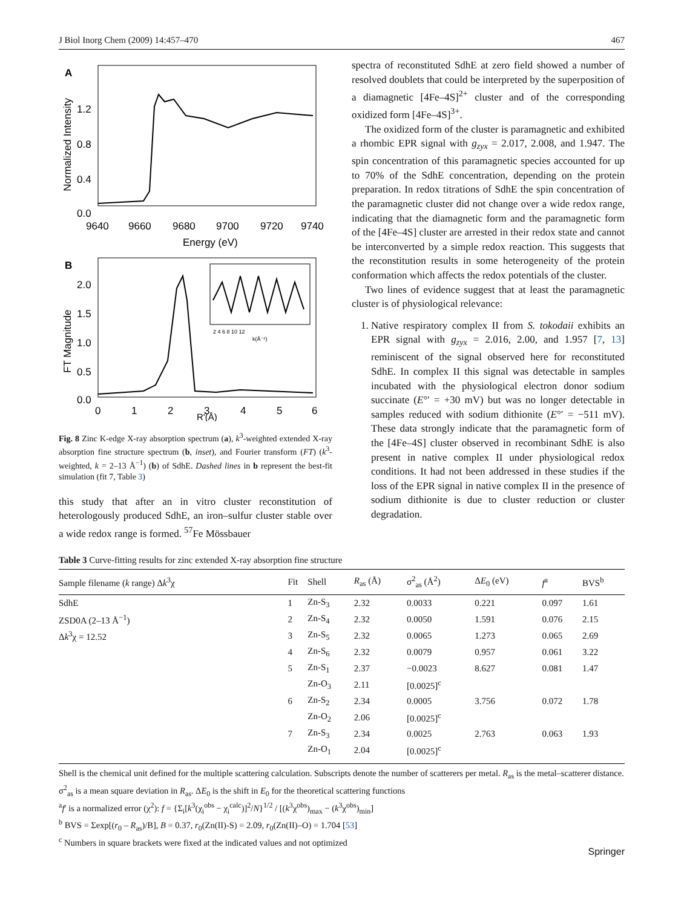J Biol Inorg Chem (2009) 14:457–470 467
A
Normalized Intensity
1.2
0.8
0.4
0.0
9640
9660
9680
9700
9720
9740
Energy (eV)
B
FT Magnitude
2.0
1.5
1.0
0.5
0.0
0
1
2
3
4
5
6
R'(Å)
2 4 6 8 10 12
k(Å⁻¹)
Fig. 8 Zinc K-edge X-ray absorption spectrum (a), k<sup>3</sup>-weighted extended X-ray absorption fine structure spectrum (b, inset), and Fourier transform (FT) (k<sup>3</sup>-weighted, k = 2–13 Å<sup>−1</sup>) (b) of SdhE. Dashed lines in b represent the best-fit simulation (fit 7, Table 3)
this study that after an in vitro cluster reconstitution of heterologously produced SdhE, an iron–sulfur cluster stable over a wide redox range is formed. <sup>57</sup>Fe Mössbauer
spectra of reconstituted SdhE at zero field showed a number of resolved doublets that could be interpreted by the superposition of a diamagnetic [4Fe–4S]<sup>2+</sup> cluster and of the corresponding oxidized form [4Fe–4S]<sup>3+</sup>.
The oxidized form of the cluster is paramagnetic and exhibited a rhombic EPR signal with g<sub>zyx</sub> = 2.017, 2.008, and 1.947. The spin concentration of this paramagnetic species accounted for up to 70% of the SdhE concentration, depending on the protein preparation. In redox titrations of SdhE the spin concentration of the paramagnetic cluster did not change over a wide redox range, indicating that the diamagnetic form and the paramagnetic form of the [4Fe–4S] cluster are arrested in their redox state and cannot be interconverted by a simple redox reaction. This suggests that the reconstitution results in some heterogeneity of the protein conformation which affects the redox potentials of the cluster.
Two lines of evidence suggest that at least the paramagnetic cluster is of physiological relevance:
1. Native respiratory complex II from S. tokodaii exhibits an EPR signal with g<sub>zyx</sub> = 2.016, 2.00, and 1.957 [7, 13] reminiscent of the signal observed here for reconstituted SdhE. In complex II this signal was detectable in samples incubated with the physiological electron donor sodium succinate (E°′ = +30 mV) but was no longer detectable in samples reduced with sodium dithionite (E°′ = −511 mV). These data strongly indicate that the paramagnetic form of the [4Fe–4S] cluster observed in recombinant SdhE is also present in native complex II under physiological redox conditions. It had not been addressed in these studies if the loss of the EPR signal in native complex II in the presence of sodium dithionite is due to cluster reduction or cluster degradation.
Table 3 Curve-fitting results for zinc extended X-ray absorption fine structure
| Sample filename ( k range) Δ k<sup>3</sup>χ | Fit | Shell | R<sub>as</sub> (Å) | σ<sup>2</sup><sub>as</sub> (Å<sup>2</sup>) | Δ E<sub>0</sub> (eV) | f<sup>a</sup> | BVS<sup>b</sup> |
| --- | --- | --- | --- | --- | --- | --- | --- |
| SdhE | 1 | Zn-S<sub>3</sub> | 2.32 | 0.0033 | 0.221 | 0.097 | 1.61 |
| ZSD0A (2–13 Å<sup>−1</sup>) | 2 | Zn-S<sub>4</sub> | 2.32 | 0.0050 | 1.591 | 0.076 | 2.15 |
| Δ k<sup>3</sup>χ = 12.52 | 3 | Zn-S<sub>5</sub> | 2.32 | 0.0065 | 1.273 | 0.065 | 2.69 |
| | 4 | Zn-S<sub>6</sub> | 2.32 | 0.0079 | 0.957 | 0.061 | 3.22 |
| | 5 | Zn-S<sub>1</sub> | 2.37 | −0.0023 | 8.627 | 0.081 | 1.47 |
| | | Zn-O<sub>3</sub> | 2.11 | [0.0025]<sup>c</sup> | | | |
| | 6 | Zn-S<sub>2</sub> | 2.34 | 0.0005 | 3.756 | 0.072 | 1.78 |
| | | Zn-O<sub>2</sub> | 2.06 | [0.0025]<sup>c</sup> | | | |
| | 7 | Zn-S<sub>3</sub> | 2.34 | 0.0025 | 2.763 | 0.063 | 1.93 |
| | | Zn-O<sub>1</sub> | 2.04 | [0.0025]<sup>c</sup> | | | |
Shell is the chemical unit defined for the multiple scattering calculation. Subscripts denote the number of scatterers per metal. R<sub>as</sub> is the metal–scatterer distance. σ<sup>2</sup><sub>as</sub> is a mean square deviation in R<sub>as</sub>. ΔE<sub>0</sub> is the shift in E<sub>0</sub> for the theoretical scattering functions
<sup>a</sup> f′ is a normalized error (χ<sup>2</sup>): f = {Σ<sub>i</sub>[k<sup>3</sup>(χ<sub>i</sub><sup>obs</sup> − χ<sub>i</sub><sup>calc</sup>)]<sup>2</sup>/N}<sup>1/2</sup> / [(k<sup>3</sup>χ<sup>obs</sup>)<sub>max</sub> − (k<sup>3</sup>χ<sup>obs</sup>)<sub>min</sub>]
<sup>b</sup> BVS = Σexp[(r<sub>0</sub> – R<sub>as</sub>)/B], B = 0.37, r<sub>0</sub>(Zn(II)-S) = 2.09, r<sub>0</sub>(Zn(II)–O) = 1.704 [53]
<sup>c</sup> Numbers in square brackets were fixed at the indicated values and not optimized
Springer